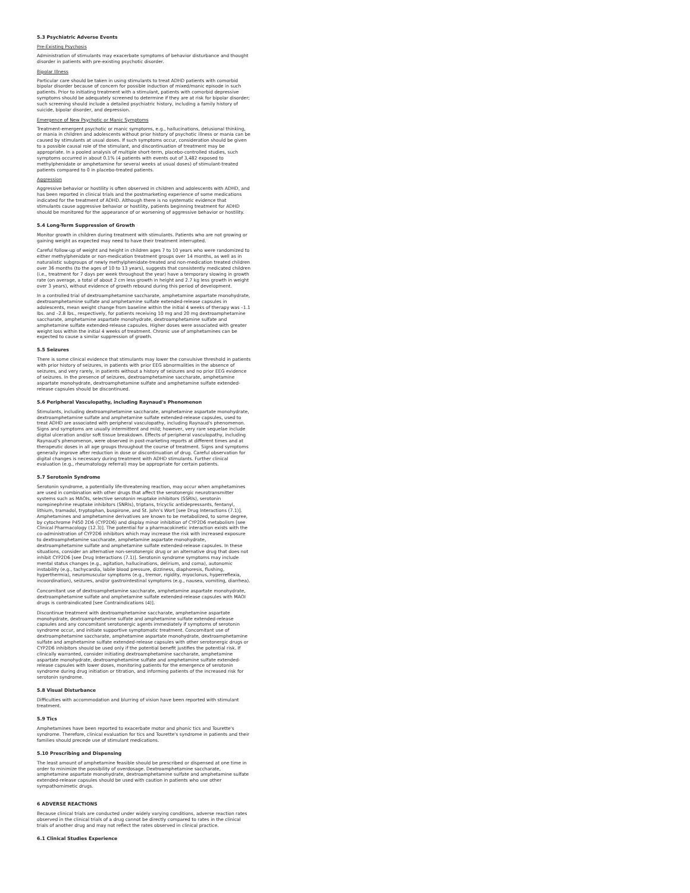5.3 Psychiatric Adverse Events
Pre-Existing Psychosis
Administration of stimulants may exacerbate symptoms of behavior disturbance and thought disorder in patients with pre-existing psychotic disorder.
Bipolar Illness
Particular care should be taken in using stimulants to treat ADHD patients with comorbid bipolar disorder because of concern for possible induction of mixed/manic episode in such patients. Prior to initiating treatment with a stimulant, patients with comorbid depressive symptoms should be adequately screened to determine if they are at risk for bipolar disorder; such screening should include a detailed psychiatric history, including a family history of suicide, bipolar disorder, and depression.
Emergence of New Psychotic or Manic Symptoms
Treatment-emergent psychotic or manic symptoms, e.g., hallucinations, delusional thinking, or mania in children and adolescents without prior history of psychotic illness or mania can be caused by stimulants at usual doses. If such symptoms occur, consideration should be given to a possible causal role of the stimulant, and discontinuation of treatment may be appropriate. In a pooled analysis of multiple short-term, placebo-controlled studies, such symptoms occurred in about 0.1% (4 patients with events out of 3,482 exposed to methylphenidate or amphetamine for several weeks at usual doses) of stimulant-treated patients compared to 0 in placebo-treated patients.
Aggression
Aggressive behavior or hostility is often observed in children and adolescents with ADHD, and has been reported in clinical trials and the postmarketing experience of some medications indicated for the treatment of ADHD. Although there is no systematic evidence that stimulants cause aggressive behavior or hostility, patients beginning treatment for ADHD should be monitored for the appearance of or worsening of aggressive behavior or hostility.
5.4 Long-Term Suppression of Growth
Monitor growth in children during treatment with stimulants. Patients who are not growing or gaining weight as expected may need to have their treatment interrupted.
Careful follow-up of weight and height in children ages 7 to 10 years who were randomized to either methylphenidate or non-medication treatment groups over 14 months, as well as in naturalistic subgroups of newly methylphenidate-treated and non-medication treated children over 36 months (to the ages of 10 to 13 years), suggests that consistently medicated children (i.e., treatment for 7 days per week throughout the year) have a temporary slowing in growth rate (on average, a total of about 2 cm less growth in height and 2.7 kg less growth in weight over 3 years), without evidence of growth rebound during this period of development.
In a controlled trial of dextroamphetamine saccharate, amphetamine aspartate monohydrate, dextroamphetamine sulfate and amphetamine sulfate extended-release capsules in adolescents, mean weight change from baseline within the initial 4 weeks of therapy was –1.1 lbs. and –2.8 lbs., respectively, for patients receiving 10 mg and 20 mg dextroamphetamine saccharate, amphetamine aspartate monohydrate, dextroamphetamine sulfate and amphetamine sulfate extended-release capsules. Higher doses were associated with greater weight loss within the initial 4 weeks of treatment. Chronic use of amphetamines can be expected to cause a similar suppression of growth.
5.5 Seizures
There is some clinical evidence that stimulants may lower the convulsive threshold in patients with prior history of seizures, in patients with prior EEG abnormalities in the absence of seizures, and very rarely, in patients without a history of seizures and no prior EEG evidence of seizures. In the presence of seizures, dextroamphetamine saccharate, amphetamine aspartate monohydrate, dextroamphetamine sulfate and amphetamine sulfate extended-release capsules should be discontinued.
5.6 Peripheral Vasculopathy, including Raynaud's Phenomenon
Stimulants, including dextroamphetamine saccharate, amphetamine aspartate monohydrate, dextroamphetamine sulfate and amphetamine sulfate extended-release capsules, used to treat ADHD are associated with peripheral vasculopathy, including Raynaud's phenomenon. Signs and symptoms are usually intermittent and mild; however, very rare sequelae include digital ulceration and/or soft tissue breakdown. Effects of peripheral vasculopathy, including Raynaud's phenomenon, were observed in post-marketing reports at different times and at therapeutic doses in all age groups throughout the course of treatment. Signs and symptoms generally improve after reduction in dose or discontinuation of drug. Careful observation for digital changes is necessary during treatment with ADHD stimulants. Further clinical evaluation (e.g., rheumatology referral) may be appropriate for certain patients.
5.7 Serotonin Syndrome
Serotonin syndrome, a potentially life-threatening reaction, may occur when amphetamines are used in combination with other drugs that affect the serotonergic neurotransmitter systems such as MAOIs, selective serotonin reuptake inhibitors (SSRIs), serotonin norepinephrine reuptake inhibitors (SNRIs), triptans, tricyclic antidepressants, fentanyl, lithium, tramadol, tryptophan, buspirone, and St. John's Wort [see Drug Interactions (7.1)]. Amphetamines and amphetamine derivatives are known to be metabolized, to some degree, by cytochrome P450 2D6 (CYP2D6) and display minor inhibition of CYP2D6 metabolism [see Clinical Pharmacology (12.3)]. The potential for a pharmacokinetic interaction exists with the co-administration of CYP2D6 inhibitors which may increase the risk with increased exposure to dextroamphetamine saccharate, amphetamine aspartate monohydrate, dextroamphetamine sulfate and amphetamine sulfate extended-release capsules. In these situations, consider an alternative non-serotonergic drug or an alternative drug that does not inhibit CYP2D6 [see Drug Interactions (7.1)]. Serotonin syndrome symptoms may include mental status changes (e.g., agitation, hallucinations, delirium, and coma), autonomic instability (e.g., tachycardia, labile blood pressure, dizziness, diaphoresis, flushing, hyperthermia), neuromuscular symptoms (e.g., tremor, rigidity, myoclonus, hyperreflexia, incoordination), seizures, and/or gastrointestinal symptoms (e.g., nausea, vomiting, diarrhea).
Concomitant use of dextroamphetamine saccharate, amphetamine aspartate monohydrate, dextroamphetamine sulfate and amphetamine sulfate extended-release capsules with MAOI drugs is contraindicated [see Contraindications (4)].
Discontinue treatment with dextroamphetamine saccharate, amphetamine aspartate monohydrate, dextroamphetamine sulfate and amphetamine sulfate extended-release capsules and any concomitant serotonergic agents immediately if symptoms of serotonin syndrome occur, and initiate supportive symptomatic treatment. Concomitant use of dextroamphetamine saccharate, amphetamine aspartate monohydrate, dextroamphetamine sulfate and amphetamine sulfate extended-release capsules with other serotonergic drugs or CYP2D6 inhibitors should be used only if the potential benefit justifies the potential risk. If clinically warranted, consider initiating dextroamphetamine saccharate, amphetamine aspartate monohydrate, dextroamphetamine sulfate and amphetamine sulfate extended-release capsules with lower doses, monitoring patients for the emergence of serotonin syndrome during drug initiation or titration, and informing patients of the increased risk for serotonin syndrome.
5.8 Visual Disturbance
Difficulties with accommodation and blurring of vision have been reported with stimulant treatment.
5.9 Tics
Amphetamines have been reported to exacerbate motor and phonic tics and Tourette's syndrome. Therefore, clinical evaluation for tics and Tourette's syndrome in patients and their families should precede use of stimulant medications.
5.10 Prescribing and Dispensing
The least amount of amphetamine feasible should be prescribed or dispensed at one time in order to minimize the possibility of overdosage. Dextroamphetamine saccharate, amphetamine aspartate monohydrate, dextroamphetamine sulfate and amphetamine sulfate extended-release capsules should be used with caution in patients who use other sympathomimetic drugs.
6 ADVERSE REACTIONS
Because clinical trials are conducted under widely varying conditions, adverse reaction rates observed in the clinical trials of a drug cannot be directly compared to rates in the clinical trials of another drug and may not reflect the rates observed in clinical practice.
6.1 Clinical Studies Experience